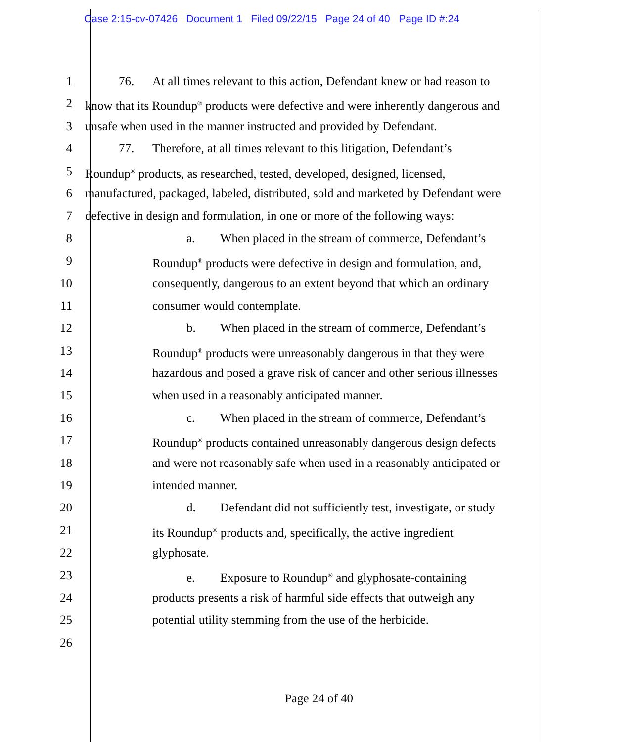Case 2:15-cv-07426 Document 1 Filed 09/22/15 Page 24 of 40 Page ID #:24
1 76. At all times relevant to this action, Defendant knew or had reason to
2 know that its Roundup<sup>®</sup> products were defective and were inherently dangerous and
3 unsafe when used in the manner instructed and provided by Defendant.
4 77. Therefore, at all times relevant to this litigation, Defendant’s
5 Roundup<sup>®</sup> products, as researched, tested, developed, designed, licensed,
6 manufactured, packaged, labeled, distributed, sold and marketed by Defendant were
7 defective in design and formulation, in one or more of the following ways:
8 a. When placed in the stream of commerce, Defendant’s
9 Roundup<sup>®</sup> products were defective in design and formulation, and,
10 consequently, dangerous to an extent beyond that which an ordinary
11 consumer would contemplate.
12 b. When placed in the stream of commerce, Defendant’s
13 Roundup<sup>®</sup> products were unreasonably dangerous in that they were
14 hazardous and posed a grave risk of cancer and other serious illnesses
15 when used in a reasonably anticipated manner.
16 c. When placed in the stream of commerce, Defendant’s
17 Roundup<sup>®</sup> products contained unreasonably dangerous design defects
18 and were not reasonably safe when used in a reasonably anticipated or
19 intended manner.
20 d. Defendant did not sufficiently test, investigate, or study
21 its Roundup<sup>®</sup> products and, specifically, the active ingredient
22 glyphosate.
23 e. Exposure to Roundup<sup>®</sup> and glyphosate-containing
24 products presents a risk of harmful side effects that outweigh any
25 potential utility stemming from the use of the herbicide.
26
Page 24 of 40